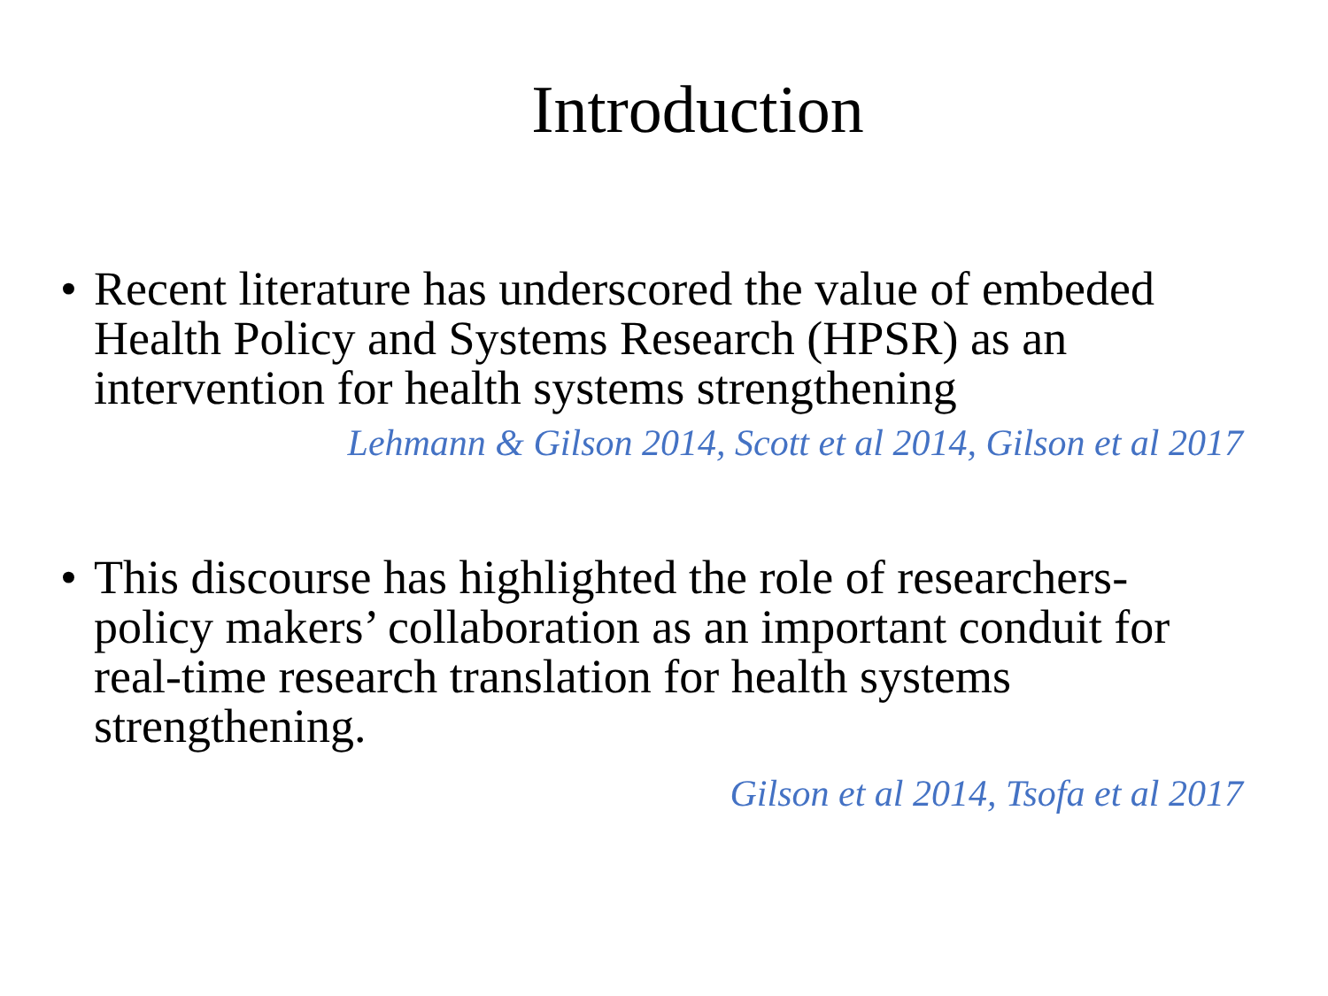Introduction
• Recent literature has underscored the value of embeded Health Policy and Systems Research (HPSR) as an intervention for health systems strengthening
Lehmann & Gilson 2014, Scott et al 2014, Gilson et al 2017
• This discourse has highlighted the role of researchers-policy makers’ collaboration as an important conduit for real-time research translation for health systems strengthening.
Gilson et al 2014, Tsofa et al 2017